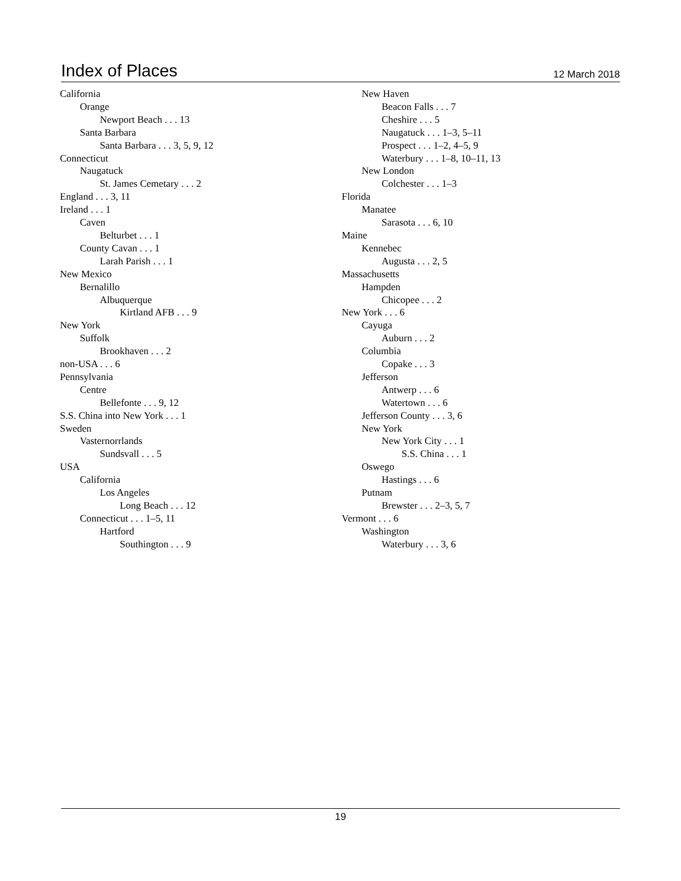Index of Places
12 March 2018
California
Orange
Newport Beach . . . 13
Santa Barbara
Santa Barbara . . . 3, 5, 9, 12
Connecticut
Naugatuck
St. James Cemetary . . . 2
England . . . 3, 11
Ireland . . . 1
Caven
Belturbet . . . 1
County Cavan . . . 1
Larah Parish . . . 1
New Mexico
Bernalillo
Albuquerque
Kirtland AFB . . . 9
New York
Suffolk
Brookhaven . . . 2
non-USA . . . 6
Pennsylvania
Centre
Bellefonte . . . 9, 12
S.S. China into New York . . . 1
Sweden
Vasternorrlands
Sundsvall . . . 5
USA
California
Los Angeles
Long Beach . . . 12
Connecticut . . . 1–5, 11
Hartford
Southington . . . 9
New Haven
Beacon Falls . . . 7
Cheshire . . . 5
Naugatuck . . . 1–3, 5–11
Prospect . . . 1–2, 4–5, 9
Waterbury . . . 1–8, 10–11, 13
New London
Colchester . . . 1–3
Florida
Manatee
Sarasota . . . 6, 10
Maine
Kennebec
Augusta . . . 2, 5
Massachusetts
Hampden
Chicopee . . . 2
New York . . . 6
Cayuga
Auburn . . . 2
Columbia
Copake . . . 3
Jefferson
Antwerp . . . 6
Watertown . . . 6
Jefferson County . . . 3, 6
New York
New York City . . . 1
S.S. China . . . 1
Oswego
Hastings . . . 6
Putnam
Brewster . . . 2–3, 5, 7
Vermont . . . 6
Washington
Waterbury . . . 3, 6
19